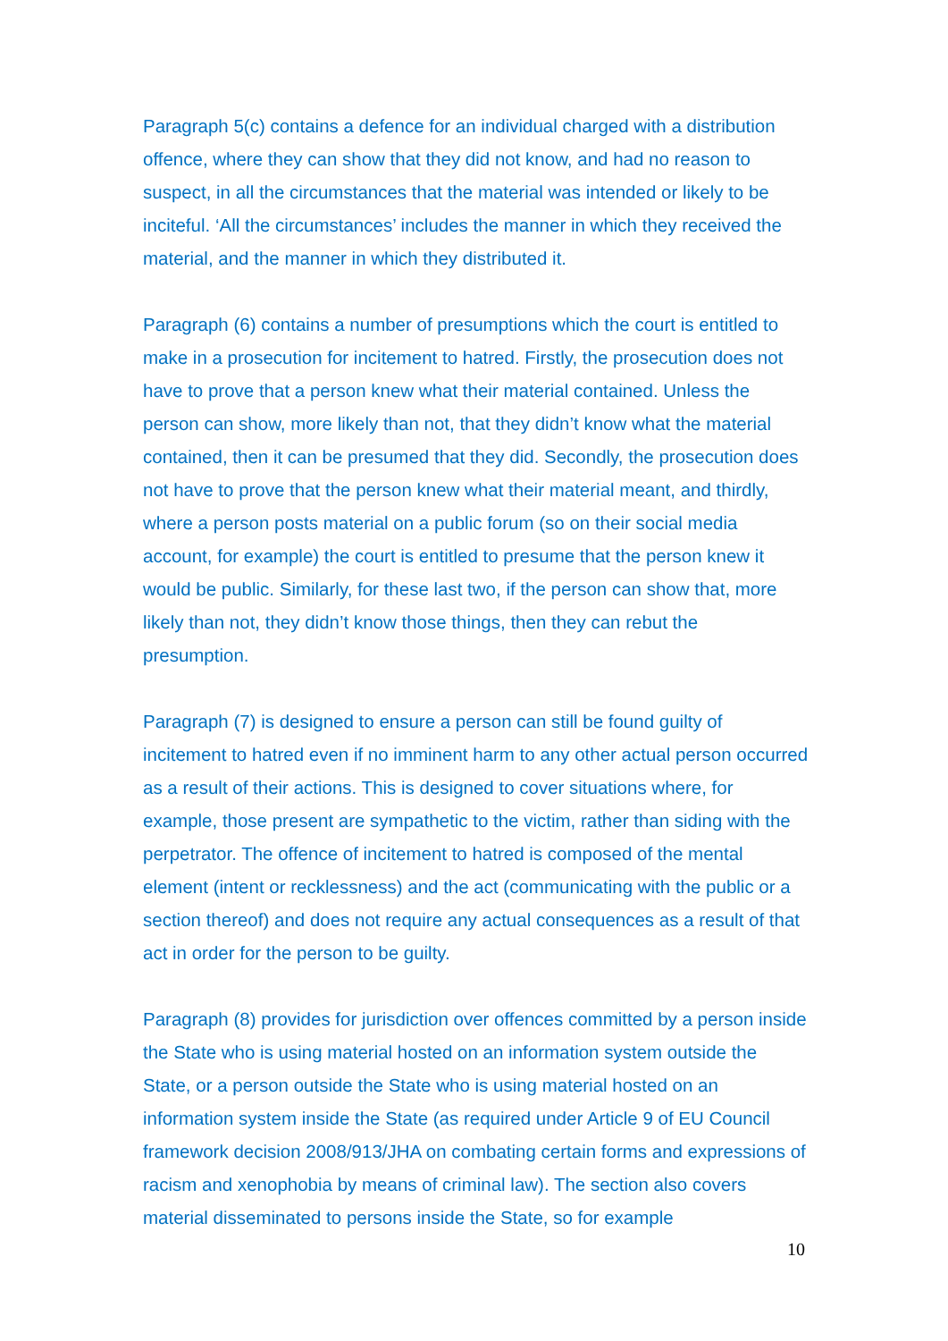Paragraph 5(c) contains a defence for an individual charged with a distribution offence, where they can show that they did not know, and had no reason to suspect, in all the circumstances that the material was intended or likely to be inciteful. ‘All the circumstances’ includes the manner in which they received the material, and the manner in which they distributed it.
Paragraph (6) contains a number of presumptions which the court is entitled to make in a prosecution for incitement to hatred. Firstly, the prosecution does not have to prove that a person knew what their material contained. Unless the person can show, more likely than not, that they didn’t know what the material contained, then it can be presumed that they did. Secondly, the prosecution does not have to prove that the person knew what their material meant, and thirdly, where a person posts material on a public forum (so on their social media account, for example) the court is entitled to presume that the person knew it would be public. Similarly, for these last two, if the person can show that, more likely than not, they didn’t know those things, then they can rebut the presumption.
Paragraph (7) is designed to ensure a person can still be found guilty of incitement to hatred even if no imminent harm to any other actual person occurred as a result of their actions. This is designed to cover situations where, for example, those present are sympathetic to the victim, rather than siding with the perpetrator. The offence of incitement to hatred is composed of the mental element (intent or recklessness) and the act (communicating with the public or a section thereof) and does not require any actual consequences as a result of that act in order for the person to be guilty.
Paragraph (8) provides for jurisdiction over offences committed by a person inside the State who is using material hosted on an information system outside the State, or a person outside the State who is using material hosted on an information system inside the State (as required under Article 9 of EU Council framework decision 2008/913/JHA on combating certain forms and expressions of racism and xenophobia by means of criminal law). The section also covers material disseminated to persons inside the State, so for example
10